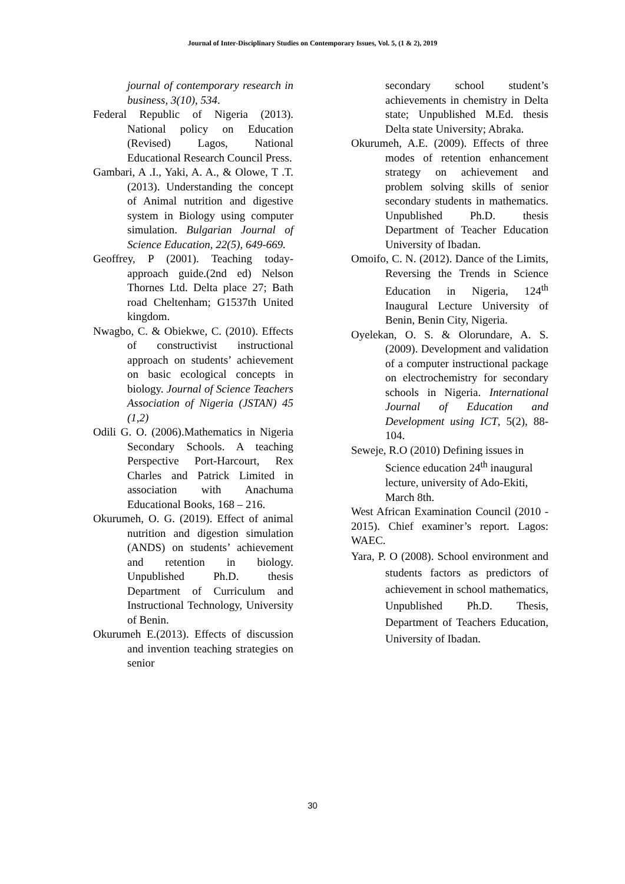Journal of Inter-Disciplinary Studies on Contemporary Issues, Vol. 5, (1 & 2), 2019
journal of contemporary research in business, 3(10), 534.
Federal Republic of Nigeria (2013). National policy on Education (Revised) Lagos, National Educational Research Council Press.
Gambari, A .I., Yaki, A. A., & Olowe, T .T. (2013). Understanding the concept of Animal nutrition and digestive system in Biology using computer simulation. Bulgarian Journal of Science Education, 22(5), 649-669.
Geoffrey, P (2001). Teaching today-approach guide.(2nd ed) Nelson Thornes Ltd. Delta place 27; Bath road Cheltenham; G1537th United kingdom.
Nwagbo, C. & Obiekwe, C. (2010). Effects of constructivist instructional approach on students’ achievement on basic ecological concepts in biology. Journal of Science Teachers Association of Nigeria (JSTAN) 45 (1,2)
Odili G. O. (2006).Mathematics in Nigeria Secondary Schools. A teaching Perspective Port-Harcourt, Rex Charles and Patrick Limited in association with Anachuma Educational Books, 168 – 216.
Okurumeh, O. G. (2019). Effect of animal nutrition and digestion simulation (ANDS) on students’ achievement and retention in biology. Unpublished Ph.D. thesis Department of Curriculum and Instructional Technology, University of Benin.
Okurumeh E.(2013). Effects of discussion and invention teaching strategies on senior
secondary school student’s achievements in chemistry in Delta state; Unpublished M.Ed. thesis Delta state University; Abraka.
Okurumeh, A.E. (2009). Effects of three modes of retention enhancement strategy on achievement and problem solving skills of senior secondary students in mathematics. Unpublished Ph.D. thesis Department of Teacher Education University of Ibadan.
Omoifo, C. N. (2012). Dance of the Limits, Reversing the Trends in Science Education in Nigeria, 124<sup>th</sup> Inaugural Lecture University of Benin, Benin City, Nigeria.
Oyelekan, O. S. & Olorundare, A. S. (2009). Development and validation of a computer instructional package on electrochemistry for secondary schools in Nigeria. International Journal of Education and Development using ICT, 5(2), 88-104.
Seweje, R.O (2010) Defining issues in Science education 24<sup>th</sup> inaugural lecture, university of Ado-Ekiti, March 8th.
West African Examination Council (2010 - 2015). Chief examiner’s report. Lagos: WAEC.
Yara, P. O (2008). School environment and students factors as predictors of achievement in school mathematics, Unpublished Ph.D. Thesis, Department of Teachers Education, University of Ibadan.
30